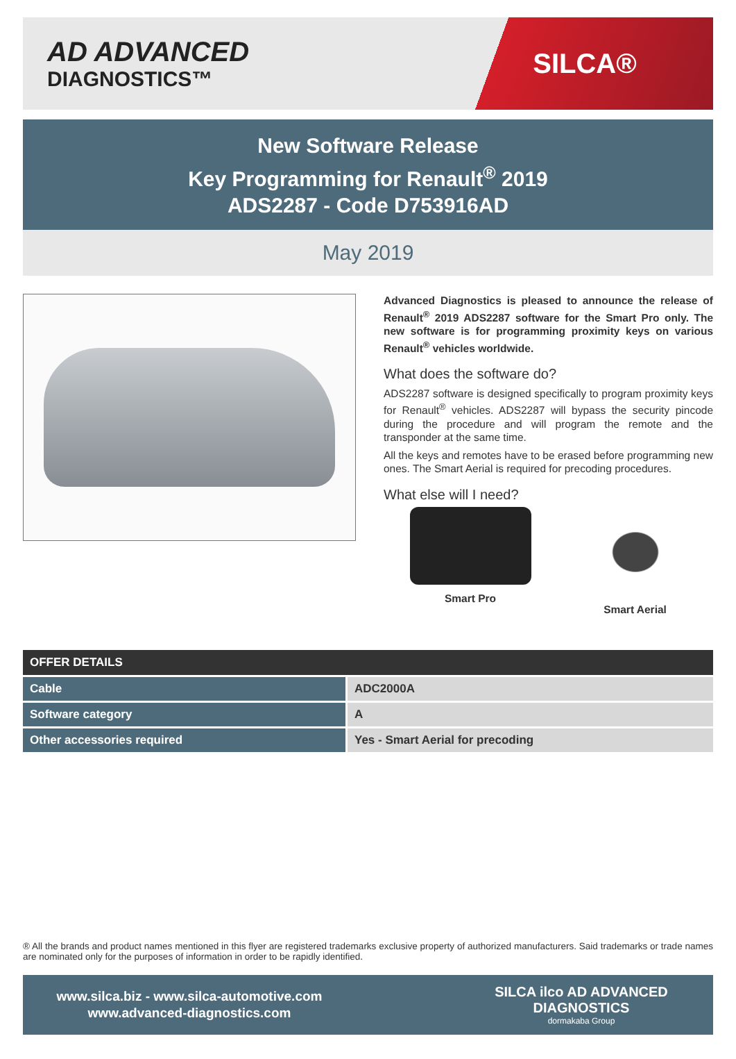AD ADVANCED
DIAGNOSTICS™
SILCA®
New Software Release
Key Programming for Renault<sup>®</sup> 2019
ADS2287 - Code D753916AD
May 2019
Advanced Diagnostics is pleased to announce the release of Renault<sup>®</sup> 2019 ADS2287 software for the Smart Pro only. The new software is for programming proximity keys on various Renault<sup>®</sup> vehicles worldwide.
What does the software do?
ADS2287 software is designed specifically to program proximity keys for Renault<sup>®</sup> vehicles. ADS2287 will bypass the security pincode during the procedure and will program the remote and the transponder at the same time.
All the keys and remotes have to be erased before programming new ones. The Smart Aerial is required for precoding procedures.
What else will I need?
Smart Pro Smart Aerial
| OFFER DETAILS | |
| --- | --- |
| Cable | ADC2000A |
| Software category | A |
| Other accessories required | Yes - Smart Aerial for precoding |
® All the brands and product names mentioned in this flyer are registered trademarks exclusive property of authorized manufacturers. Said trademarks or trade names are nominated only for the purposes of information in order to be rapidly identified.
www.silca.biz - www.silca-automotive.com
www.advanced-diagnostics.com
SILCA ilco AD ADVANCED DIAGNOSTICS
dormakaba Group